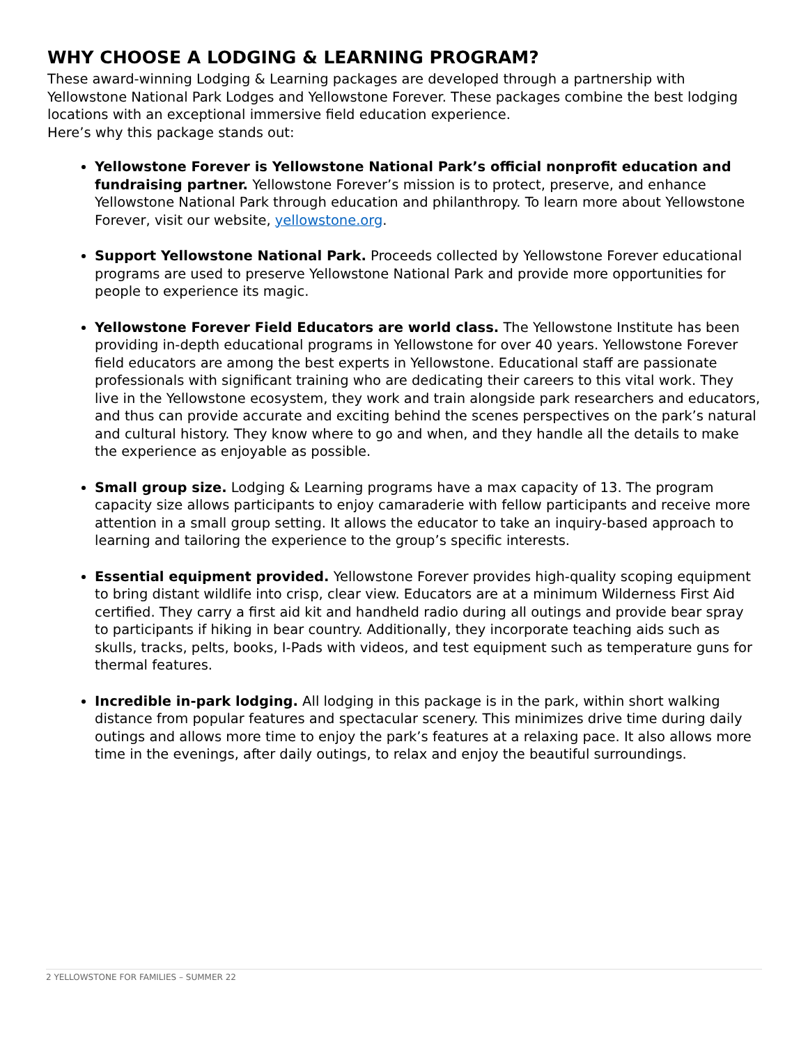WHY CHOOSE A LODGING & LEARNING PROGRAM?
These award-winning Lodging & Learning packages are developed through a partnership with Yellowstone National Park Lodges and Yellowstone Forever. These packages combine the best lodging locations with an exceptional immersive field education experience.
Here’s why this package stands out:
Yellowstone Forever is Yellowstone National Park’s official nonprofit education and fundraising partner. Yellowstone Forever’s mission is to protect, preserve, and enhance Yellowstone National Park through education and philanthropy. To learn more about Yellowstone Forever, visit our website, yellowstone.org.
Support Yellowstone National Park. Proceeds collected by Yellowstone Forever educational programs are used to preserve Yellowstone National Park and provide more opportunities for people to experience its magic.
Yellowstone Forever Field Educators are world class. The Yellowstone Institute has been providing in-depth educational programs in Yellowstone for over 40 years. Yellowstone Forever field educators are among the best experts in Yellowstone. Educational staff are passionate professionals with significant training who are dedicating their careers to this vital work. They live in the Yellowstone ecosystem, they work and train alongside park researchers and educators, and thus can provide accurate and exciting behind the scenes perspectives on the park’s natural and cultural history. They know where to go and when, and they handle all the details to make the experience as enjoyable as possible.
Small group size. Lodging & Learning programs have a max capacity of 13. The program capacity size allows participants to enjoy camaraderie with fellow participants and receive more attention in a small group setting. It allows the educator to take an inquiry-based approach to learning and tailoring the experience to the group’s specific interests.
Essential equipment provided. Yellowstone Forever provides high-quality scoping equipment to bring distant wildlife into crisp, clear view. Educators are at a minimum Wilderness First Aid certified. They carry a first aid kit and handheld radio during all outings and provide bear spray to participants if hiking in bear country. Additionally, they incorporate teaching aids such as skulls, tracks, pelts, books, I-Pads with videos, and test equipment such as temperature guns for thermal features.
Incredible in-park lodging. All lodging in this package is in the park, within short walking distance from popular features and spectacular scenery. This minimizes drive time during daily outings and allows more time to enjoy the park’s features at a relaxing pace. It also allows more time in the evenings, after daily outings, to relax and enjoy the beautiful surroundings.
2 YELLOWSTONE FOR FAMILIES – SUMMER 22